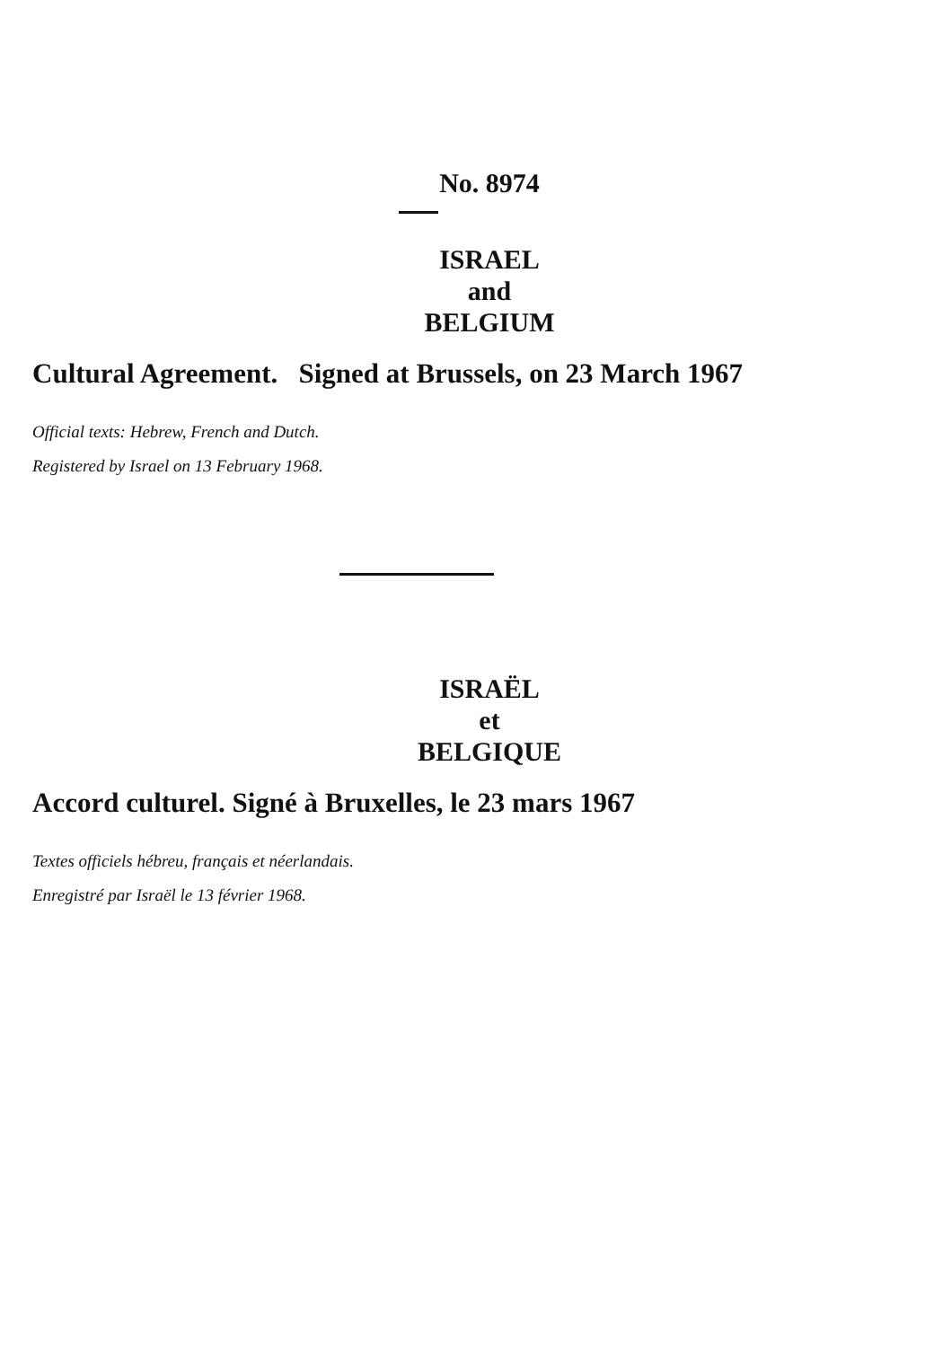No. 8974
ISRAEL
and
BELGIUM
Cultural Agreement. Signed at Brussels, on 23 March 1967
Official texts: Hebrew, French and Dutch.
Registered by Israel on 13 February 1968.
ISRAËL
et
BELGIQUE
Accord culturel. Signé à Bruxelles, le 23 mars 1967
Textes officiels hébreu, français et néerlandais.
Enregistré par Israël le 13 février 1968.